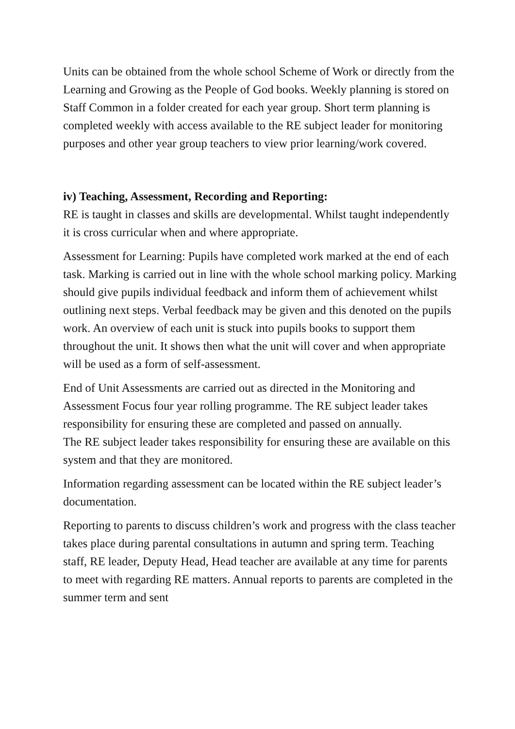Units can be obtained from the whole school Scheme of Work or directly from the Learning and Growing as the People of God books. Weekly planning is stored on Staff Common in a folder created for each year group. Short term planning is completed weekly with access available to the RE subject leader for monitoring purposes and other year group teachers to view prior learning/work covered.
iv) Teaching, Assessment, Recording and Reporting:
RE is taught in classes and skills are developmental. Whilst taught independently it is cross curricular when and where appropriate.
Assessment for Learning: Pupils have completed work marked at the end of each task. Marking is carried out in line with the whole school marking policy. Marking should give pupils individual feedback and inform them of achievement whilst outlining next steps. Verbal feedback may be given and this denoted on the pupils work. An overview of each unit is stuck into pupils books to support them throughout the unit. It shows then what the unit will cover and when appropriate will be used as a form of self-assessment.
End of Unit Assessments are carried out as directed in the Monitoring and Assessment Focus four year rolling programme. The RE subject leader takes responsibility for ensuring these are completed and passed on annually.
The RE subject leader takes responsibility for ensuring these are available on this system and that they are monitored.
Information regarding assessment can be located within the RE subject leader’s documentation.
Reporting to parents to discuss children’s work and progress with the class teacher takes place during parental consultations in autumn and spring term. Teaching staff, RE leader, Deputy Head, Head teacher are available at any time for parents to meet with regarding RE matters. Annual reports to parents are completed in the summer term and sent